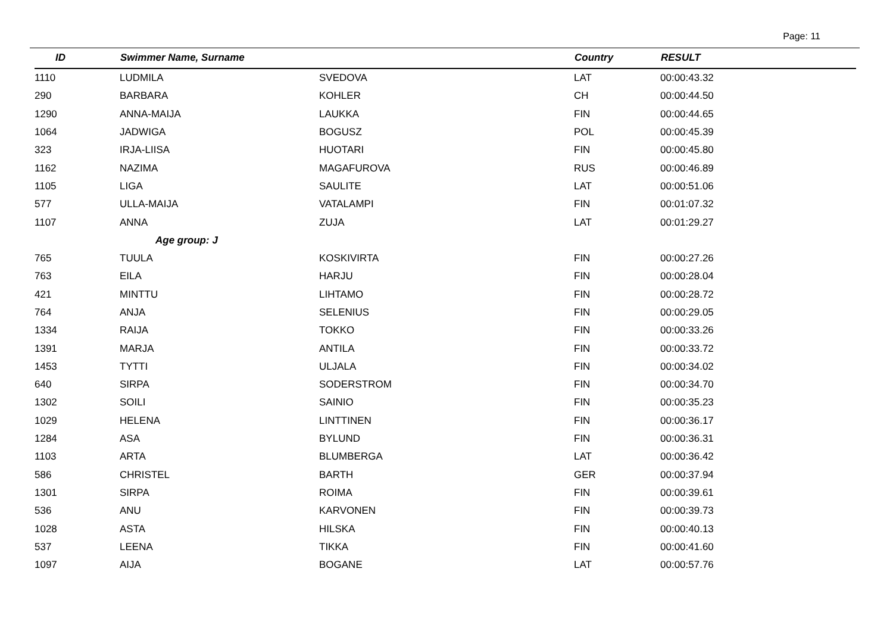Page: 11
| ID | Swimmer Name, Surname | | Country | RESULT |
| --- | --- | --- | --- | --- |
| 1110 | LUDMILA | SVEDOVA | LAT | 00:00:43.32 |
| 290 | BARBARA | KOHLER | CH | 00:00:44.50 |
| 1290 | ANNA-MAIJA | LAUKKA | FIN | 00:00:44.65 |
| 1064 | JADWIGA | BOGUSZ | POL | 00:00:45.39 |
| 323 | IRJA-LIISA | HUOTARI | FIN | 00:00:45.80 |
| 1162 | NAZIMA | MAGAFUROVA | RUS | 00:00:46.89 |
| 1105 | LIGA | SAULITE | LAT | 00:00:51.06 |
| 577 | ULLA-MAIJA | VATALAMPI | FIN | 00:01:07.32 |
| 1107 | ANNA | ZUJA | LAT | 00:01:29.27 |
| | Age group: J | | | |
| 765 | TUULA | KOSKIVIRTA | FIN | 00:00:27.26 |
| 763 | EILA | HARJU | FIN | 00:00:28.04 |
| 421 | MINTTU | LIHTAMO | FIN | 00:00:28.72 |
| 764 | ANJA | SELENIUS | FIN | 00:00:29.05 |
| 1334 | RAIJA | TOKKO | FIN | 00:00:33.26 |
| 1391 | MARJA | ANTILA | FIN | 00:00:33.72 |
| 1453 | TYTTI | ULJALA | FIN | 00:00:34.02 |
| 640 | SIRPA | SODERSTROM | FIN | 00:00:34.70 |
| 1302 | SOILI | SAINIO | FIN | 00:00:35.23 |
| 1029 | HELENA | LINTTINEN | FIN | 00:00:36.17 |
| 1284 | ASA | BYLUND | FIN | 00:00:36.31 |
| 1103 | ARTA | BLUMBERGA | LAT | 00:00:36.42 |
| 586 | CHRISTEL | BARTH | GER | 00:00:37.94 |
| 1301 | SIRPA | ROIMA | FIN | 00:00:39.61 |
| 536 | ANU | KARVONEN | FIN | 00:00:39.73 |
| 1028 | ASTA | HILSKA | FIN | 00:00:40.13 |
| 537 | LEENA | TIKKA | FIN | 00:00:41.60 |
| 1097 | AIJA | BOGANE | LAT | 00:00:57.76 |